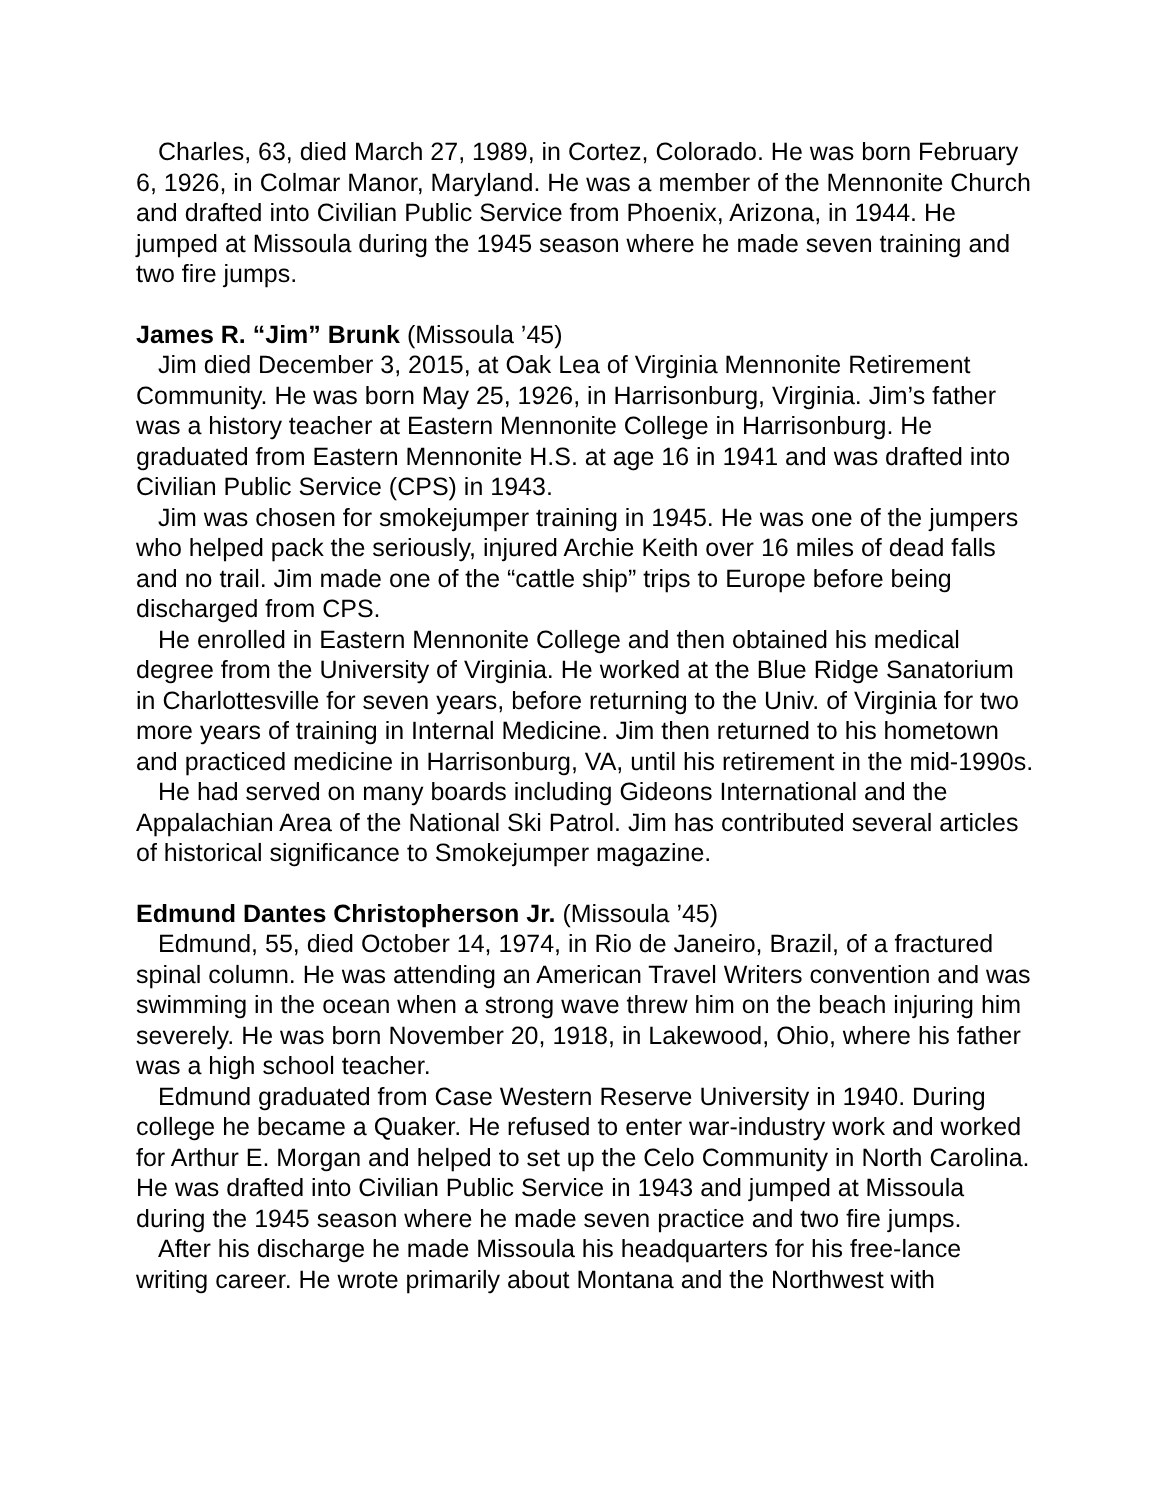Charles, 63, died March 27, 1989, in Cortez, Colorado. He was born February 6, 1926, in Colmar Manor, Maryland. He was a member of the Mennonite Church and drafted into Civilian Public Service from Phoenix, Arizona, in 1944. He jumped at Missoula during the 1945 season where he made seven training and two fire jumps.
James R. “Jim” Brunk (Missoula ’45)
Jim died December 3, 2015, at Oak Lea of Virginia Mennonite Retirement Community. He was born May 25, 1926, in Harrisonburg, Virginia. Jim’s father was a history teacher at Eastern Mennonite College in Harrisonburg. He graduated from Eastern Mennonite H.S. at age 16 in 1941 and was drafted into Civilian Public Service (CPS) in 1943.
Jim was chosen for smokejumper training in 1945. He was one of the jumpers who helped pack the seriously, injured Archie Keith over 16 miles of dead falls and no trail. Jim made one of the “cattle ship” trips to Europe before being discharged from CPS.
He enrolled in Eastern Mennonite College and then obtained his medical degree from the University of Virginia. He worked at the Blue Ridge Sanatorium in Charlottesville for seven years, before returning to the Univ. of Virginia for two more years of training in Internal Medicine. Jim then returned to his hometown and practiced medicine in Harrisonburg, VA, until his retirement in the mid-1990s.
He had served on many boards including Gideons International and the Appalachian Area of the National Ski Patrol. Jim has contributed several articles of historical significance to Smokejumper magazine.
Edmund Dantes Christopherson Jr. (Missoula ’45)
Edmund, 55, died October 14, 1974, in Rio de Janeiro, Brazil, of a fractured spinal column. He was attending an American Travel Writers convention and was swimming in the ocean when a strong wave threw him on the beach injuring him severely. He was born November 20, 1918, in Lakewood, Ohio, where his father was a high school teacher.
Edmund graduated from Case Western Reserve University in 1940. During college he became a Quaker. He refused to enter war-industry work and worked for Arthur E. Morgan and helped to set up the Celo Community in North Carolina. He was drafted into Civilian Public Service in 1943 and jumped at Missoula during the 1945 season where he made seven practice and two fire jumps.
After his discharge he made Missoula his headquarters for his free-lance writing career. He wrote primarily about Montana and the Northwest with